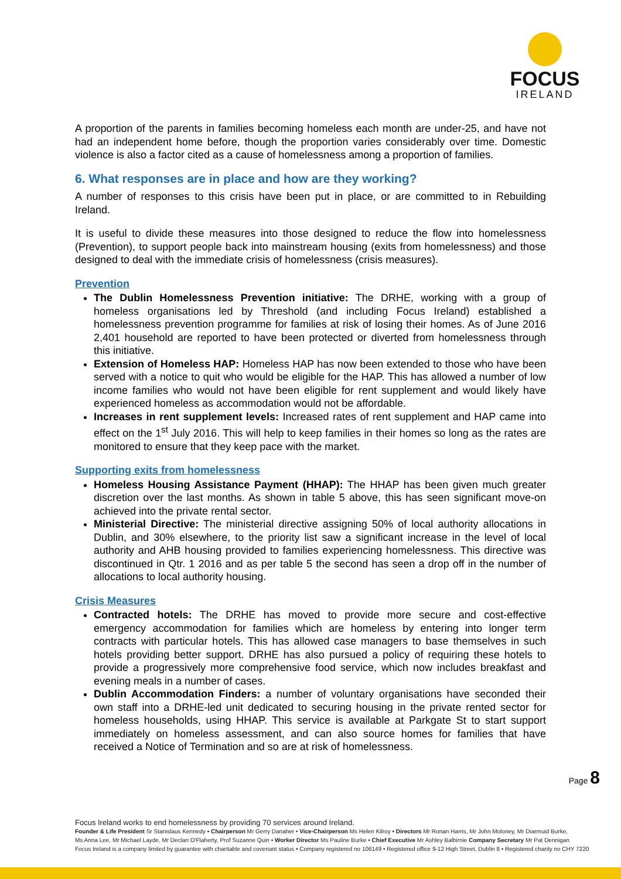FOCUS
IRELAND
A proportion of the parents in families becoming homeless each month are under-25, and have not had an independent home before, though the proportion varies considerably over time. Domestic violence is also a factor cited as a cause of homelessness among a proportion of families.
6. What responses are in place and how are they working?
A number of responses to this crisis have been put in place, or are committed to in Rebuilding Ireland.
It is useful to divide these measures into those designed to reduce the flow into homelessness (Prevention), to support people back into mainstream housing (exits from homelessness) and those designed to deal with the immediate crisis of homelessness (crisis measures).
Prevention
The Dublin Homelessness Prevention initiative: The DRHE, working with a group of homeless organisations led by Threshold (and including Focus Ireland) established a homelessness prevention programme for families at risk of losing their homes. As of June 2016 2,401 household are reported to have been protected or diverted from homelessness through this initiative.
Extension of Homeless HAP: Homeless HAP has now been extended to those who have been served with a notice to quit who would be eligible for the HAP. This has allowed a number of low income families who would not have been eligible for rent supplement and would likely have experienced homeless as accommodation would not be affordable.
Increases in rent supplement levels: Increased rates of rent supplement and HAP came into effect on the 1<sup>st</sup> July 2016. This will help to keep families in their homes so long as the rates are monitored to ensure that they keep pace with the market.
Supporting exits from homelessness
Homeless Housing Assistance Payment (HHAP): The HHAP has been given much greater discretion over the last months. As shown in table 5 above, this has seen significant move-on achieved into the private rental sector.
Ministerial Directive: The ministerial directive assigning 50% of local authority allocations in Dublin, and 30% elsewhere, to the priority list saw a significant increase in the level of local authority and AHB housing provided to families experiencing homelessness. This directive was discontinued in Qtr. 1 2016 and as per table 5 the second has seen a drop off in the number of allocations to local authority housing.
Crisis Measures
Contracted hotels: The DRHE has moved to provide more secure and cost-effective emergency accommodation for families which are homeless by entering into longer term contracts with particular hotels. This has allowed case managers to base themselves in such hotels providing better support. DRHE has also pursued a policy of requiring these hotels to provide a progressively more comprehensive food service, which now includes breakfast and evening meals in a number of cases.
Dublin Accommodation Finders: a number of voluntary organisations have seconded their own staff into a DRHE-led unit dedicated to securing housing in the private rented sector for homeless households, using HHAP. This service is available at Parkgate St to start support immediately on homeless assessment, and can also source homes for families that have received a Notice of Termination and so are at risk of homelessness.
Page 8
Focus Ireland works to end homelessness by providing 70 services around Ireland.
Founder & Life President Sr Stanislaus Kennedy • Chairperson Mr Gerry Danaher • Vice-Chairperson Ms Helen Kilroy • Directors Mr Ronan Harris, Mr John Moloney, Mr Diarmuid Burke,
Ms Anna Lee, Mr Michael Layde, Mr Declan O'Flaherty, Prof Suzanne Quin • Worker Director Ms Pauline Burke • Chief Executive Mr Ashley Balbirnie Company Secretary Mr Pat Dennigan
Focus Ireland is a company limited by guarantee with charitable and covenant status • Company registered no 106149 • Registered office 9-12 High Street, Dublin 8 • Registered charity no CHY 7220